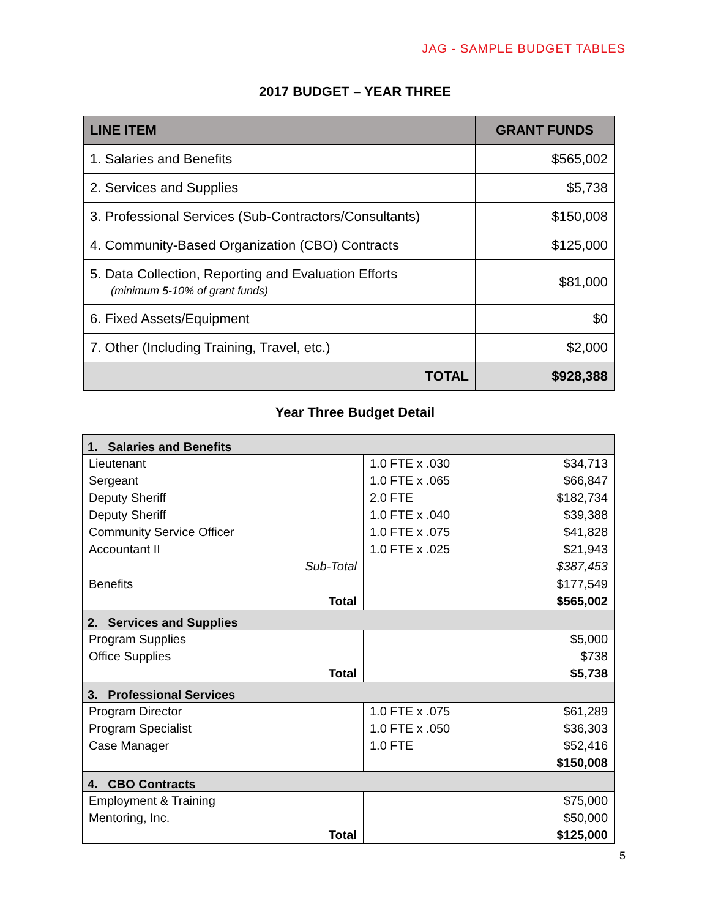JAG - SAMPLE BUDGET TABLES
2017 BUDGET – YEAR THREE
| LINE ITEM | GRANT FUNDS |
| --- | --- |
| 1. Salaries and Benefits | $565,002 |
| 2. Services and Supplies | $5,738 |
| 3. Professional Services (Sub-Contractors/Consultants) | $150,008 |
| 4. Community-Based Organization (CBO) Contracts | $125,000 |
| 5. Data Collection, Reporting and Evaluation Efforts (minimum 5-10% of grant funds) | $81,000 |
| 6. Fixed Assets/Equipment | $0 |
| 7. Other (Including Training, Travel, etc.) | $2,000 |
| TOTAL | $928,388 |
Year Three Budget Detail
| 1. Salaries and Benefits | | |
| Lieutenant | 1.0 FTE x .030 | $34,713 |
| Sergeant | 1.0 FTE x .065 | $66,847 |
| Deputy Sheriff | 2.0 FTE | $182,734 |
| Deputy Sheriff | 1.0 FTE x .040 | $39,388 |
| Community Service Officer | 1.0 FTE x .075 | $41,828 |
| Accountant II | 1.0 FTE x .025 | $21,943 |
| Sub-Total | | $387,453 |
| Benefits | | $177,549 |
| Total | | $565,002 |
| 2. Services and Supplies | | |
| Program Supplies | | $5,000 |
| Office Supplies | | $738 |
| Total | | $5,738 |
| 3. Professional Services | | |
| Program Director | 1.0 FTE x .075 | $61,289 |
| Program Specialist | 1.0 FTE x .050 | $36,303 |
| Case Manager | 1.0 FTE | $52,416 |
| | | $150,008 |
| 4. CBO Contracts | | |
| Employment & Training | | $75,000 |
| Mentoring, Inc. | | $50,000 |
| Total | | $125,000 |
5